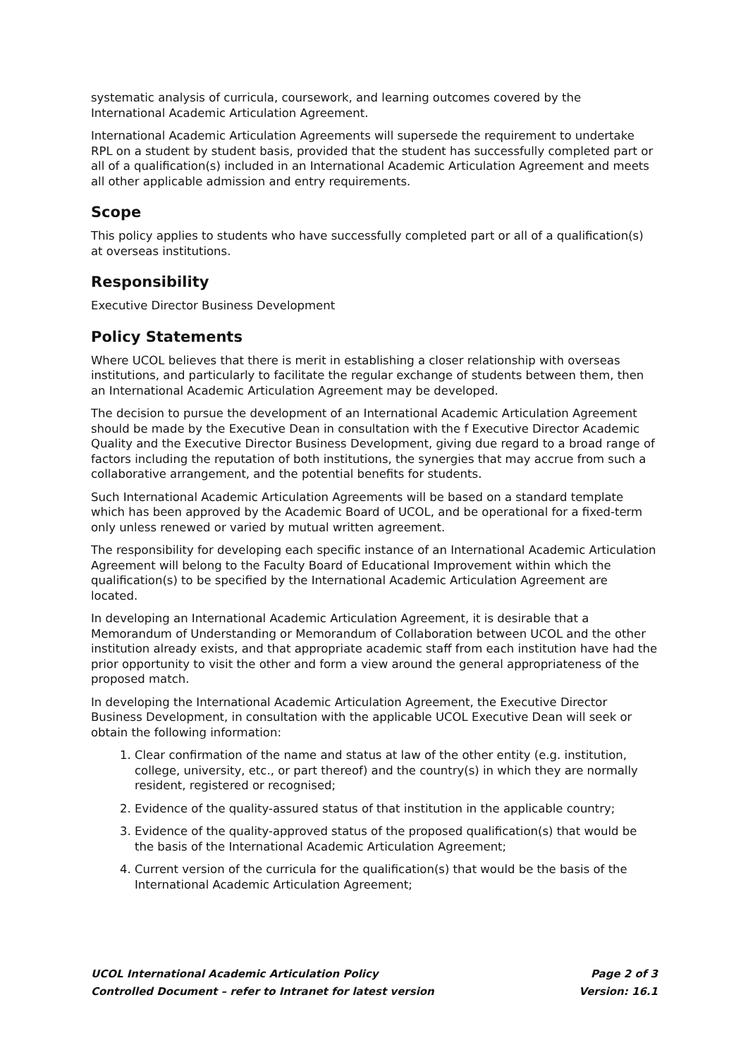systematic analysis of curricula, coursework, and learning outcomes covered by the International Academic Articulation Agreement.
International Academic Articulation Agreements will supersede the requirement to undertake RPL on a student by student basis, provided that the student has successfully completed part or all of a qualification(s) included in an International Academic Articulation Agreement and meets all other applicable admission and entry requirements.
Scope
This policy applies to students who have successfully completed part or all of a qualification(s) at overseas institutions.
Responsibility
Executive Director Business Development
Policy Statements
Where UCOL believes that there is merit in establishing a closer relationship with overseas institutions, and particularly to facilitate the regular exchange of students between them, then an International Academic Articulation Agreement may be developed.
The decision to pursue the development of an International Academic Articulation Agreement should be made by the Executive Dean in consultation with the f Executive Director Academic Quality and the Executive Director Business Development, giving due regard to a broad range of factors including the reputation of both institutions, the synergies that may accrue from such a collaborative arrangement, and the potential benefits for students.
Such International Academic Articulation Agreements will be based on a standard template which has been approved by the Academic Board of UCOL, and be operational for a fixed-term only unless renewed or varied by mutual written agreement.
The responsibility for developing each specific instance of an International Academic Articulation Agreement will belong to the Faculty Board of Educational Improvement within which the qualification(s) to be specified by the International Academic Articulation Agreement are located.
In developing an International Academic Articulation Agreement, it is desirable that a Memorandum of Understanding or Memorandum of Collaboration between UCOL and the other institution already exists, and that appropriate academic staff from each institution have had the prior opportunity to visit the other and form a view around the general appropriateness of the proposed match.
In developing the International Academic Articulation Agreement, the Executive Director Business Development, in consultation with the applicable UCOL Executive Dean will seek or obtain the following information:
1. Clear confirmation of the name and status at law of the other entity (e.g. institution, college, university, etc., or part thereof) and the country(s) in which they are normally resident, registered or recognised;
2. Evidence of the quality-assured status of that institution in the applicable country;
3. Evidence of the quality-approved status of the proposed qualification(s) that would be the basis of the International Academic Articulation Agreement;
4. Current version of the curricula for the qualification(s) that would be the basis of the International Academic Articulation Agreement;
UCOL International Academic Articulation Policy Page 2 of 3
Controlled Document – refer to Intranet for latest version Version: 16.1